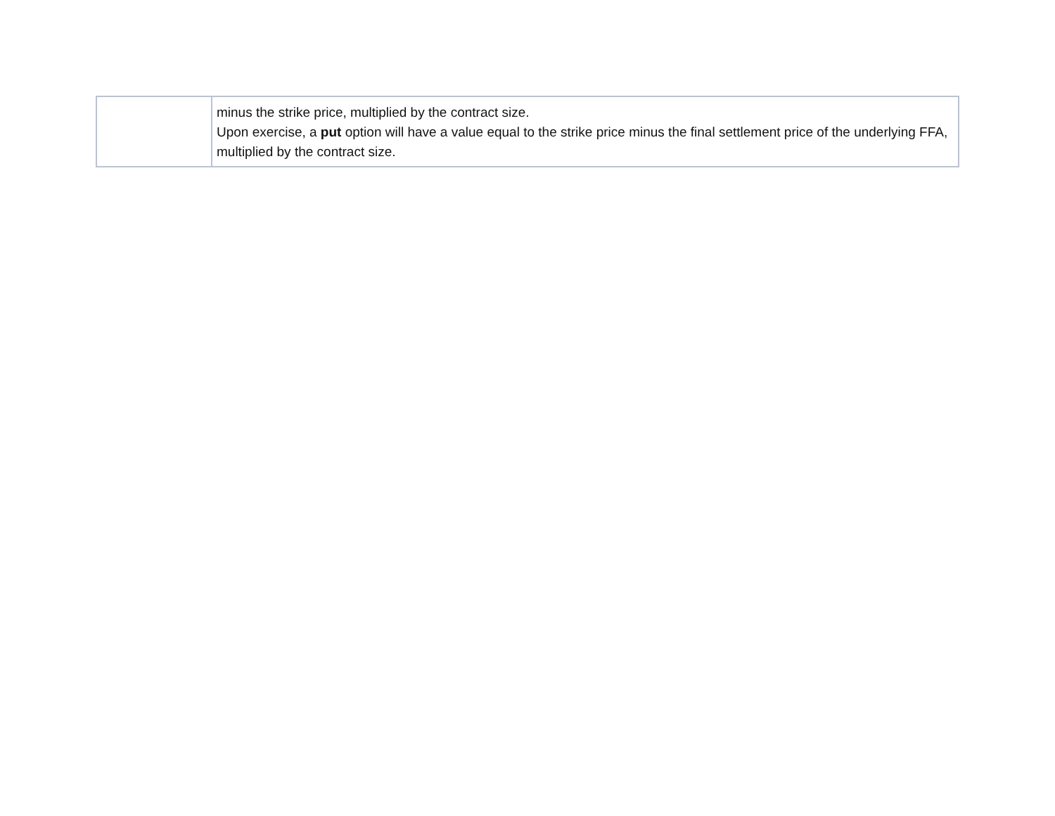| | minus the strike price, multiplied by the contract size. Upon exercise, a put option will have a value equal to the strike price minus the final settlement price of the underlying FFA, multiplied by the contract size. |